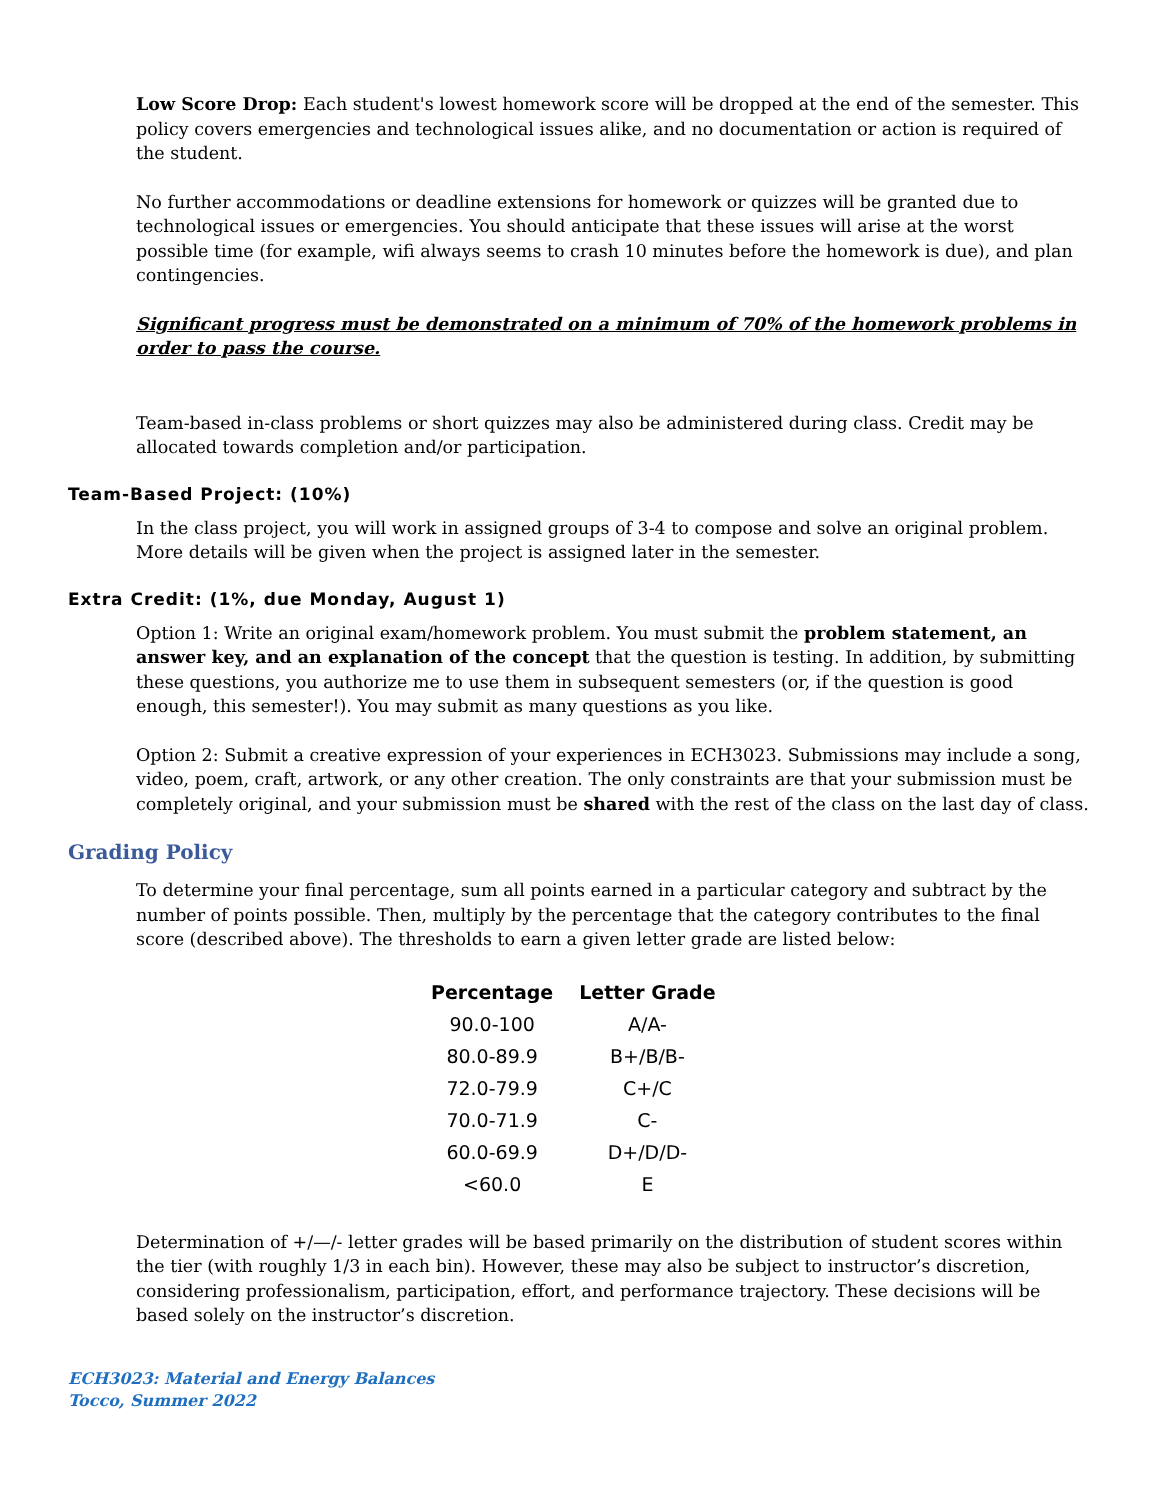Low Score Drop: Each student's lowest homework score will be dropped at the end of the semester. This policy covers emergencies and technological issues alike, and no documentation or action is required of the student.
No further accommodations or deadline extensions for homework or quizzes will be granted due to technological issues or emergencies. You should anticipate that these issues will arise at the worst possible time (for example, wifi always seems to crash 10 minutes before the homework is due), and plan contingencies.
Significant progress must be demonstrated on a minimum of 70% of the homework problems in order to pass the course.
Team-based in-class problems or short quizzes may also be administered during class. Credit may be allocated towards completion and/or participation.
Team-Based Project: (10%)
In the class project, you will work in assigned groups of 3-4 to compose and solve an original problem. More details will be given when the project is assigned later in the semester.
Extra Credit: (1%, due Monday, August 1)
Option 1: Write an original exam/homework problem. You must submit the problem statement, an answer key, and an explanation of the concept that the question is testing. In addition, by submitting these questions, you authorize me to use them in subsequent semesters (or, if the question is good enough, this semester!). You may submit as many questions as you like.
Option 2: Submit a creative expression of your experiences in ECH3023. Submissions may include a song, video, poem, craft, artwork, or any other creation. The only constraints are that your submission must be completely original, and your submission must be shared with the rest of the class on the last day of class.
Grading Policy
To determine your final percentage, sum all points earned in a particular category and subtract by the number of points possible. Then, multiply by the percentage that the category contributes to the final score (described above). The thresholds to earn a given letter grade are listed below:
| Percentage | Letter Grade |
| --- | --- |
| 90.0-100 | A/A- |
| 80.0-89.9 | B+/B/B- |
| 72.0-79.9 | C+/C |
| 70.0-71.9 | C- |
| 60.0-69.9 | D+/D/D- |
| <60.0 | E |
Determination of +/—/- letter grades will be based primarily on the distribution of student scores within the tier (with roughly 1/3 in each bin). However, these may also be subject to instructor’s discretion, considering professionalism, participation, effort, and performance trajectory. These decisions will be based solely on the instructor’s discretion.
ECH3023: Material and Energy Balances
Tocco, Summer 2022